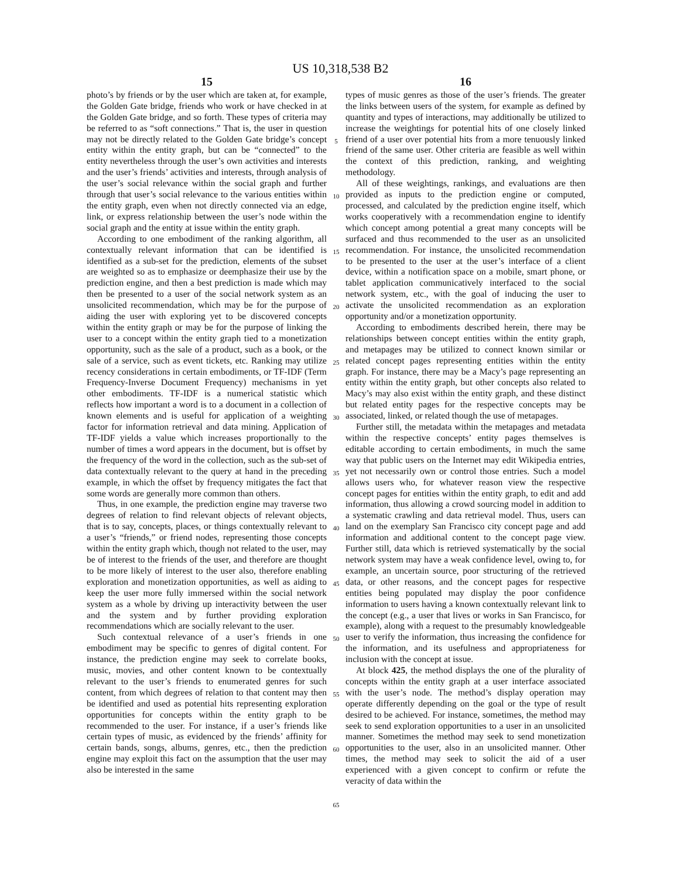US 10,318,538 B2
15
photo’s by friends or by the user which are taken at, for example, the Golden Gate bridge, friends who work or have checked in at the Golden Gate bridge, and so forth. These types of criteria may be referred to as “soft connections.” That is, the user in question may not be directly related to the Golden Gate bridge’s concept entity within the entity graph, but can be “connected” to the entity nevertheless through the user’s own activities and interests and the user’s friends’ activities and interests, through analysis of the user’s social relevance within the social graph and further through that user’s social relevance to the various entities within the entity graph, even when not directly connected via an edge, link, or express relationship between the user’s node within the social graph and the entity at issue within the entity graph.
According to one embodiment of the ranking algorithm, all contextually relevant information that can be identified is identified as a sub-set for the prediction, elements of the subset are weighted so as to emphasize or deemphasize their use by the prediction engine, and then a best prediction is made which may then be presented to a user of the social network system as an unsolicited recommendation, which may be for the purpose of aiding the user with exploring yet to be discovered concepts within the entity graph or may be for the purpose of linking the user to a concept within the entity graph tied to a monetization opportunity, such as the sale of a product, such as a book, or the sale of a service, such as event tickets, etc. Ranking may utilize recency considerations in certain embodiments, or TF-IDF (Term Frequency-Inverse Document Frequency) mechanisms in yet other embodiments. TF-IDF is a numerical statistic which reflects how important a word is to a document in a collection of known elements and is useful for application of a weighting factor for information retrieval and data mining. Application of TF-IDF yields a value which increases proportionally to the number of times a word appears in the document, but is offset by the frequency of the word in the collection, such as the sub-set of data contextually relevant to the query at hand in the preceding example, in which the offset by frequency mitigates the fact that some words are generally more common than others.
Thus, in one example, the prediction engine may traverse two degrees of relation to find relevant objects of relevant objects, that is to say, concepts, places, or things contextually relevant to a user’s “friends,” or friend nodes, representing those concepts within the entity graph which, though not related to the user, may be of interest to the friends of the user, and therefore are thought to be more likely of interest to the user also, therefore enabling exploration and monetization opportunities, as well as aiding to keep the user more fully immersed within the social network system as a whole by driving up interactivity between the user and the system and by further providing exploration recommendations which are socially relevant to the user.
Such contextual relevance of a user’s friends in one embodiment may be specific to genres of digital content. For instance, the prediction engine may seek to correlate books, music, movies, and other content known to be contextually relevant to the user’s friends to enumerated genres for such content, from which degrees of relation to that content may then be identified and used as potential hits representing exploration opportunities for concepts within the entity graph to be recommended to the user. For instance, if a user’s friends like certain types of music, as evidenced by the friends’ affinity for certain bands, songs, albums, genres, etc., then the prediction engine may exploit this fact on the assumption that the user may also be interested in the same
5
10
15
20
25
30
35
40
45
50
55
60
65
16
types of music genres as those of the user’s friends. The greater the links between users of the system, for example as defined by quantity and types of interactions, may additionally be utilized to increase the weightings for potential hits of one closely linked friend of a user over potential hits from a more tenuously linked friend of the same user. Other criteria are feasible as well within the context of this prediction, ranking, and weighting methodology.
All of these weightings, rankings, and evaluations are then provided as inputs to the prediction engine or computed, processed, and calculated by the prediction engine itself, which works cooperatively with a recommendation engine to identify which concept among potential a great many concepts will be surfaced and thus recommended to the user as an unsolicited recommendation. For instance, the unsolicited recommendation to be presented to the user at the user’s interface of a client device, within a notification space on a mobile, smart phone, or tablet application communicatively interfaced to the social network system, etc., with the goal of inducing the user to activate the unsolicited recommendation as an exploration opportunity and/or a monetization opportunity.
According to embodiments described herein, there may be relationships between concept entities within the entity graph, and metapages may be utilized to connect known similar or related concept pages representing entities within the entity graph. For instance, there may be a Macy’s page representing an entity within the entity graph, but other concepts also related to Macy’s may also exist within the entity graph, and these distinct but related entity pages for the respective concepts may be associated, linked, or related though the use of metapages.
Further still, the metadata within the metapages and metadata within the respective concepts’ entity pages themselves is editable according to certain embodiments, in much the same way that public users on the Internet may edit Wikipedia entries, yet not necessarily own or control those entries. Such a model allows users who, for whatever reason view the respective concept pages for entities within the entity graph, to edit and add information, thus allowing a crowd sourcing model in addition to a systematic crawling and data retrieval model. Thus, users can land on the exemplary San Francisco city concept page and add information and additional content to the concept page view. Further still, data which is retrieved systematically by the social network system may have a weak confidence level, owing to, for example, an uncertain source, poor structuring of the retrieved data, or other reasons, and the concept pages for respective entities being populated may display the poor confidence information to users having a known contextually relevant link to the concept (e.g., a user that lives or works in San Francisco, for example), along with a request to the presumably knowledgeable user to verify the information, thus increasing the confidence for the information, and its usefulness and appropriateness for inclusion with the concept at issue.
At block 425, the method displays the one of the plurality of concepts within the entity graph at a user interface associated with the user’s node. The method’s display operation may operate differently depending on the goal or the type of result desired to be achieved. For instance, sometimes, the method may seek to send exploration opportunities to a user in an unsolicited manner. Sometimes the method may seek to send monetization opportunities to the user, also in an unsolicited manner. Other times, the method may seek to solicit the aid of a user experienced with a given concept to confirm or refute the veracity of data within the